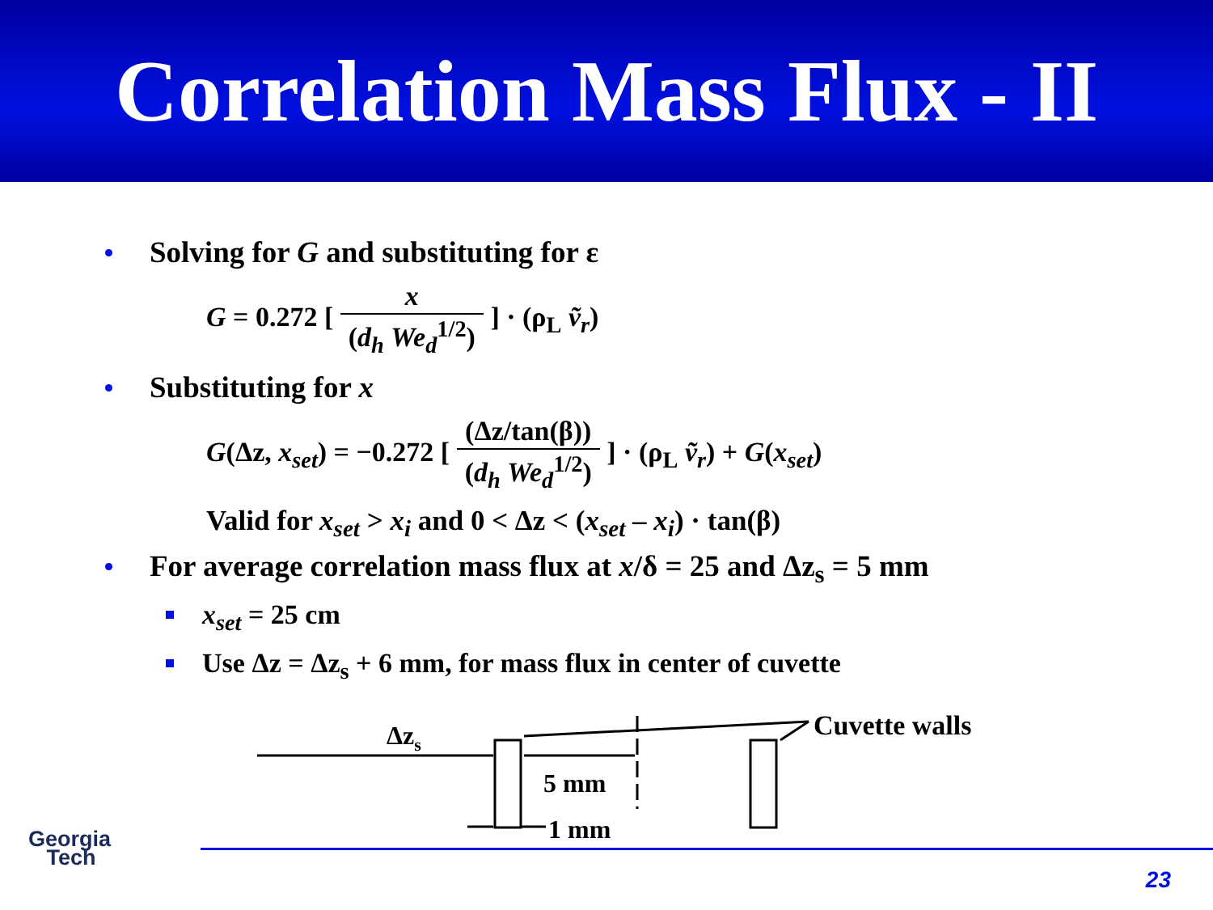Correlation Mass Flux - II
Solving for G and substituting for ε
G = 0.272 [ x (d<sub>h</sub> We<sub>d</sub><sup>1/2</sup>) ] · (ρ<sub>L</sub> ṽ<sub>r</sub>)
Substituting for x
G(Δz, x<sub>set</sub>) = −0.272 [ (Δz/tan(β)) (d<sub>h</sub> We<sub>d</sub><sup>1/2</sup>) ] · (ρ<sub>L</sub> ṽ<sub>r</sub>) + G(x<sub>set</sub>)
Valid for x<sub>set</sub> > x<sub>i</sub> and 0 < Δz < (x<sub>set</sub> – x<sub>i</sub>) · tan(β)
For average correlation mass flux at x/δ = 25 and Δz<sub>s</sub> = 5 mm
x<sub>set</sub> = 25 cm
Use Δz = Δz<sub>s</sub> + 6 mm, for mass flux in center of cuvette
Δzs
5 mm
Cuvette walls
1 mm
Georgia
Tech
23